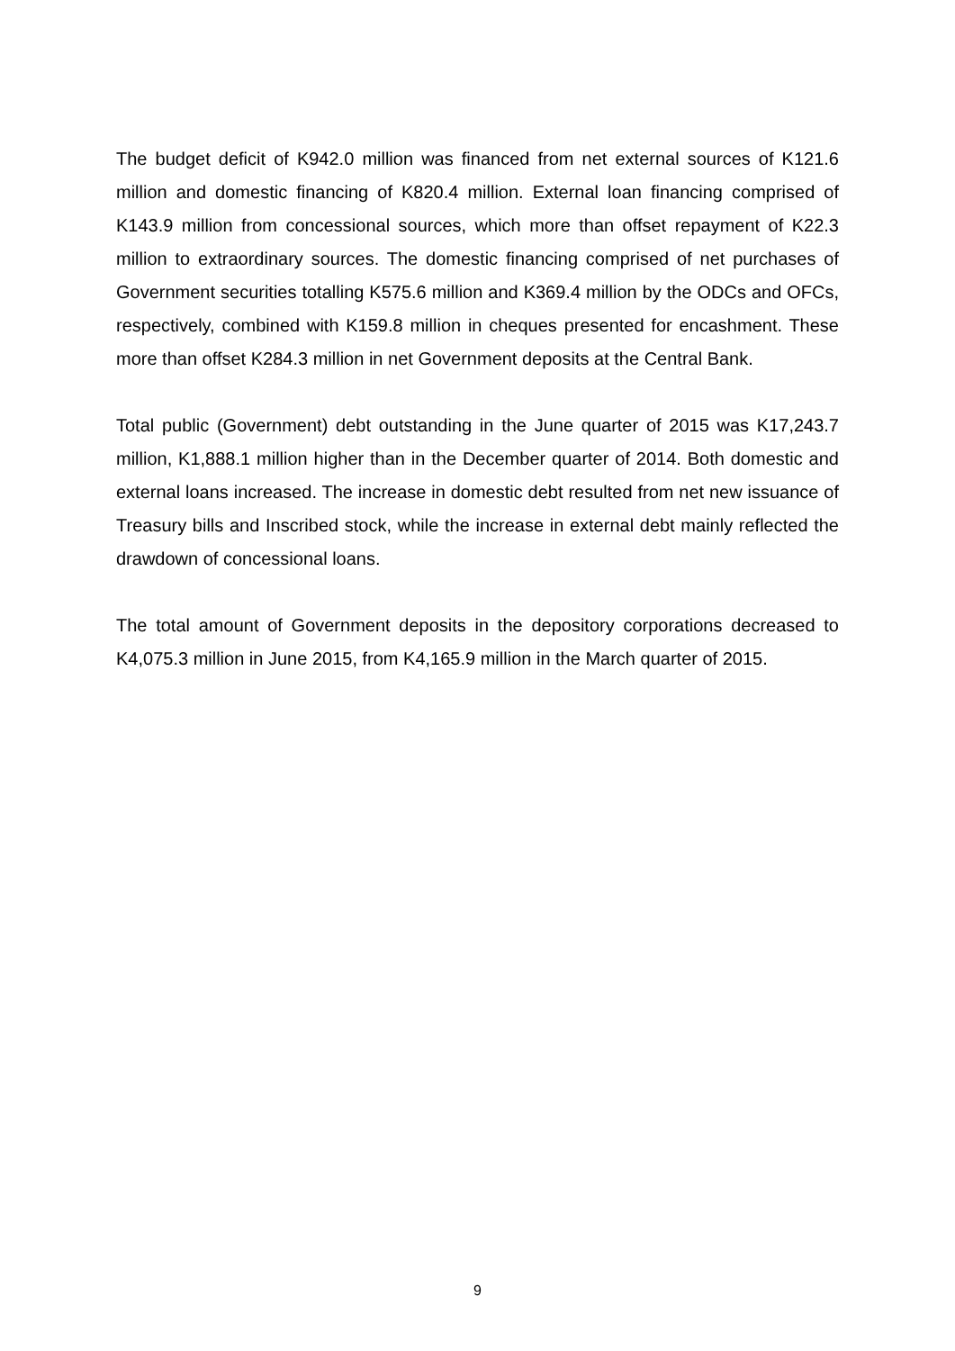The budget deficit of K942.0 million was financed from net external sources of K121.6 million and domestic financing of K820.4 million. External loan financing comprised of K143.9 million from concessional sources, which more than offset repayment of K22.3 million to extraordinary sources. The domestic financing comprised of net purchases of Government securities totalling K575.6 million and K369.4 million by the ODCs and OFCs, respectively, combined with K159.8 million in cheques presented for encashment. These more than offset K284.3 million in net Government deposits at the Central Bank.
Total public (Government) debt outstanding in the June quarter of 2015 was K17,243.7 million, K1,888.1 million higher than in the December quarter of 2014. Both domestic and external loans increased. The increase in domestic debt resulted from net new issuance of Treasury bills and Inscribed stock, while the increase in external debt mainly reflected the drawdown of concessional loans.
The total amount of Government deposits in the depository corporations decreased to K4,075.3 million in June 2015, from K4,165.9 million in the March quarter of 2015.
9